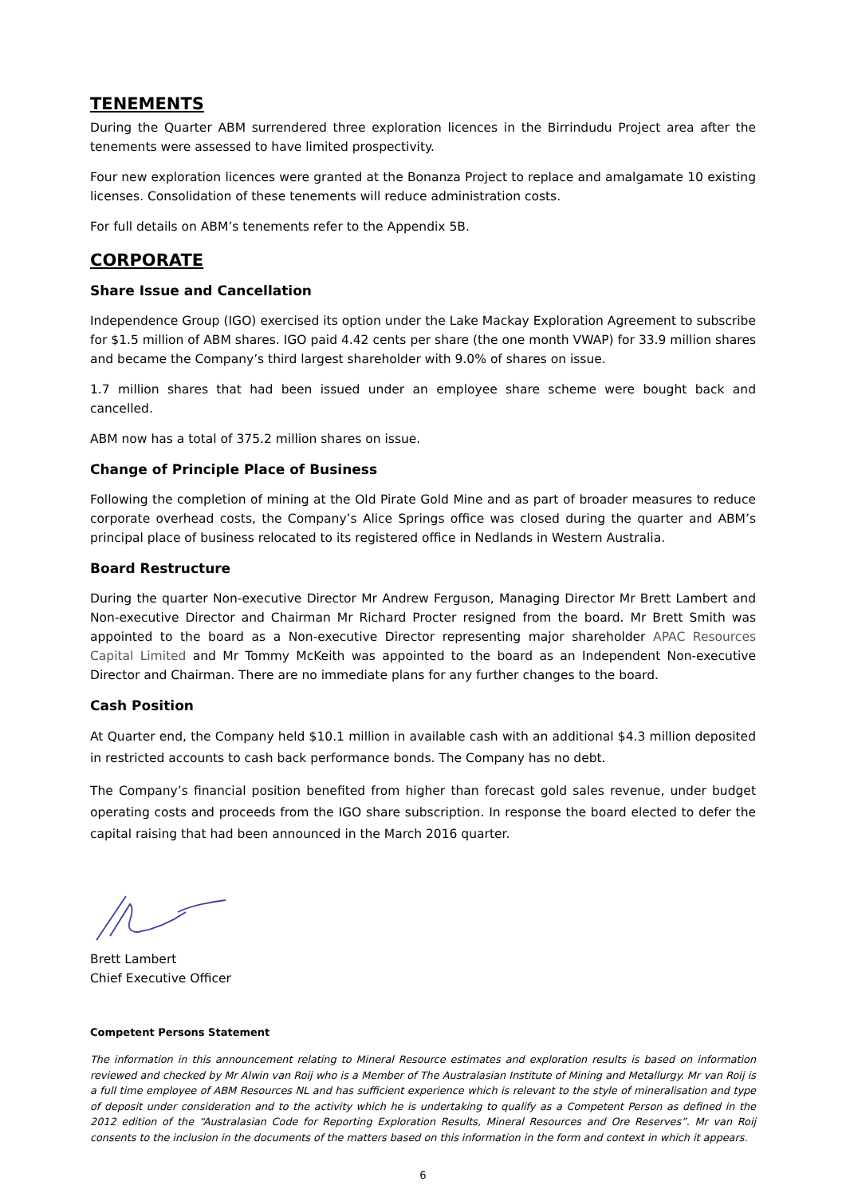TENEMENTS
During the Quarter ABM surrendered three exploration licences in the Birrindudu Project area after the tenements were assessed to have limited prospectivity.
Four new exploration licences were granted at the Bonanza Project to replace and amalgamate 10 existing licenses. Consolidation of these tenements will reduce administration costs.
For full details on ABM’s tenements refer to the Appendix 5B.
CORPORATE
Share Issue and Cancellation
Independence Group (IGO) exercised its option under the Lake Mackay Exploration Agreement to subscribe for $1.5 million of ABM shares. IGO paid 4.42 cents per share (the one month VWAP) for 33.9 million shares and became the Company’s third largest shareholder with 9.0% of shares on issue.
1.7 million shares that had been issued under an employee share scheme were bought back and cancelled.
ABM now has a total of 375.2 million shares on issue.
Change of Principle Place of Business
Following the completion of mining at the Old Pirate Gold Mine and as part of broader measures to reduce corporate overhead costs, the Company’s Alice Springs office was closed during the quarter and ABM’s principal place of business relocated to its registered office in Nedlands in Western Australia.
Board Restructure
During the quarter Non-executive Director Mr Andrew Ferguson, Managing Director Mr Brett Lambert and Non-executive Director and Chairman Mr Richard Procter resigned from the board. Mr Brett Smith was appointed to the board as a Non-executive Director representing major shareholder APAC Resources Capital Limited and Mr Tommy McKeith was appointed to the board as an Independent Non-executive Director and Chairman. There are no immediate plans for any further changes to the board.
Cash Position
At Quarter end, the Company held $10.1 million in available cash with an additional $4.3 million deposited in restricted accounts to cash back performance bonds. The Company has no debt.
The Company’s financial position benefited from higher than forecast gold sales revenue, under budget operating costs and proceeds from the IGO share subscription. In response the board elected to defer the capital raising that had been announced in the March 2016 quarter.
Brett Lambert
Chief Executive Officer
Competent Persons Statement
The information in this announcement relating to Mineral Resource estimates and exploration results is based on information reviewed and checked by Mr Alwin van Roij who is a Member of The Australasian Institute of Mining and Metallurgy. Mr van Roij is a full time employee of ABM Resources NL and has sufficient experience which is relevant to the style of mineralisation and type of deposit under consideration and to the activity which he is undertaking to qualify as a Competent Person as defined in the 2012 edition of the “Australasian Code for Reporting Exploration Results, Mineral Resources and Ore Reserves”. Mr van Roij consents to the inclusion in the documents of the matters based on this information in the form and context in which it appears.
6